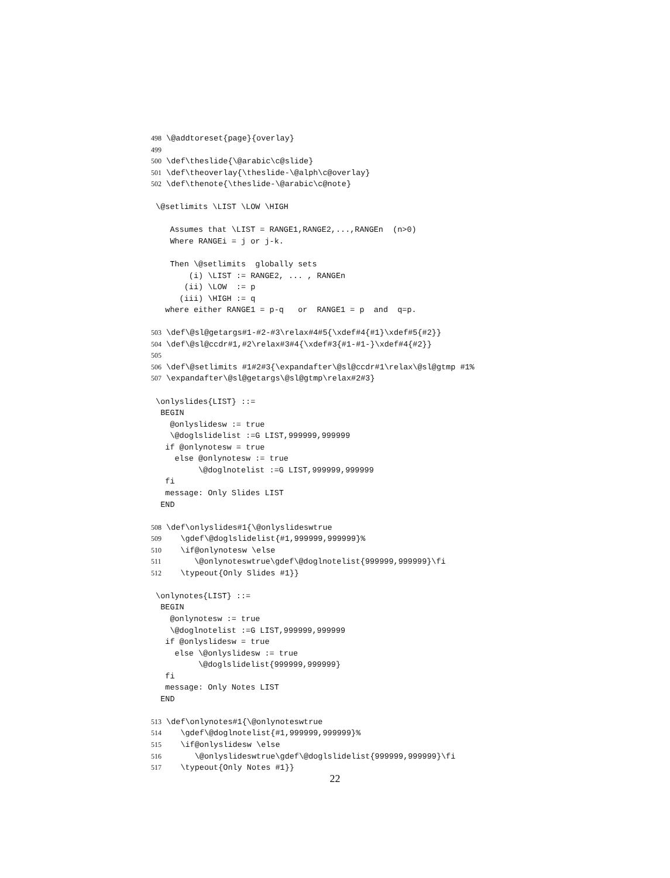498 \@addtoreset{page}{overlay}
499
500 \def\theslide{\@arabic\c@slide}
501 \def\theoverlay{\theslide-\@alph\c@overlay}
502 \def\thenote{\theslide-\@arabic\c@note}

 \@setlimits \LIST \LOW \HIGH

    Assumes that \LIST = RANGE1,RANGE2,...,RANGEn  (n>0)
    Where RANGEi = j or j-k.

    Then \@setlimits  globally sets
        (i) \LIST := RANGE2, ... , RANGEn
       (ii) \LOW  := p
      (iii) \HIGH := q
   where either RANGE1 = p-q   or  RANGE1 = p  and  q=p.

503 \def\@sl@getargs#1-#2-#3\relax#4#5{\xdef#4{#1}\xdef#5{#2}}
504 \def\@sl@ccdr#1,#2\relax#3#4{\xdef#3{#1-#1-}\xdef#4{#2}}
505
506 \def\@setlimits #1#2#3{\expandafter\@sl@ccdr#1\relax\@sl@gtmp #1%
507 \expandafter\@sl@getargs\@sl@gtmp\relax#2#3}

 \onlyslides{LIST} ::=
  BEGIN
    @onlyslidesw := true
    \@doglslidelist :=G LIST,999999,999999
   if @onlynotesw = true
     else @onlynotesw := true
          \@doglnotelist :=G LIST,999999,999999
   fi
   message: Only Slides LIST
  END

508 \def\onlyslides#1{\@onlyslideswtrue
509    \gdef\@doglslidelist{#1,999999,999999}%
510    \if@onlynotesw \else
511       \@onlynoteswtrue\gdef\@doglnotelist{999999,999999}\fi
512    \typeout{Only Slides #1}}

 \onlynotes{LIST} ::=
  BEGIN
    @onlynotesw := true
    \@doglnotelist :=G LIST,999999,999999
   if @onlyslidesw = true
     else \@onlyslidesw := true
          \@doglslidelist{999999,999999}
   fi
   message: Only Notes LIST
  END

513 \def\onlynotes#1{\@onlynoteswtrue
514    \gdef\@doglnotelist{#1,999999,999999}%
515    \if@onlyslidesw \else
516       \@onlyslideswtrue\gdef\@doglslidelist{999999,999999}\fi
517    \typeout{Only Notes #1}}
22